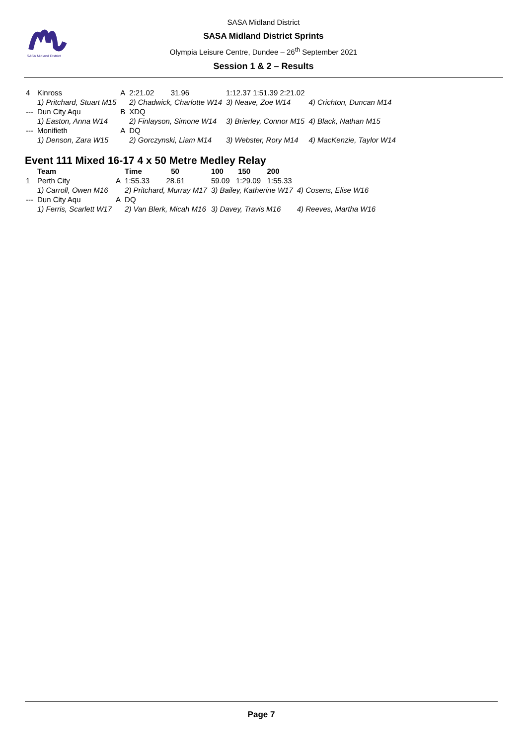SASA Midland District
SASA Midland District
SASA Midland District Sprints
Olympia Leisure Centre, Dundee – 26<sup>th</sup> September 2021
Session 1 & 2 – Results
| 4 | Kinross | A | 2:21.02 31.96 | 1:12.37 1:51.39 2:21.02 | |
| | 1) Pritchard, Stuart M15 | | 2) Chadwick, Charlotte W14 | 3) Neave, Zoe W14 | 4) Crichton, Duncan M14 |
| --- | Dun City Aqu | B | XDQ | | |
| | 1) Easton, Anna W14 | | 2) Finlayson, Simone W14 | 3) Brierley, Connor M15 | 4) Black, Nathan M15 |
| --- | Monifieth | A | DQ | | |
| | 1) Denson, Zara W15 | | 2) Gorczynski, Liam M14 | 3) Webster, Rory M14 | 4) MacKenzie, Taylor W14 |
Event 111 Mixed 16-17 4 x 50 Metre Medley Relay
| | Team | | Time 50 | 100 150 200 | |
| --- | --- | --- | --- | --- | --- |
| 1 | Perth City | A | 1:55.33 28.61 | 59.09 1:29.09 1:55.33 | |
| | 1) Carroll, Owen M16 | | 2) Pritchard, Murray M17 | 3) Bailey, Katherine W17 | 4) Cosens, Elise W16 |
| --- | Dun City Aqu | A | DQ | | |
| | 1) Ferris, Scarlett W17 | | 2) Van Blerk, Micah M16 | 3) Davey, Travis M16 | 4) Reeves, Martha W16 |
Page 7